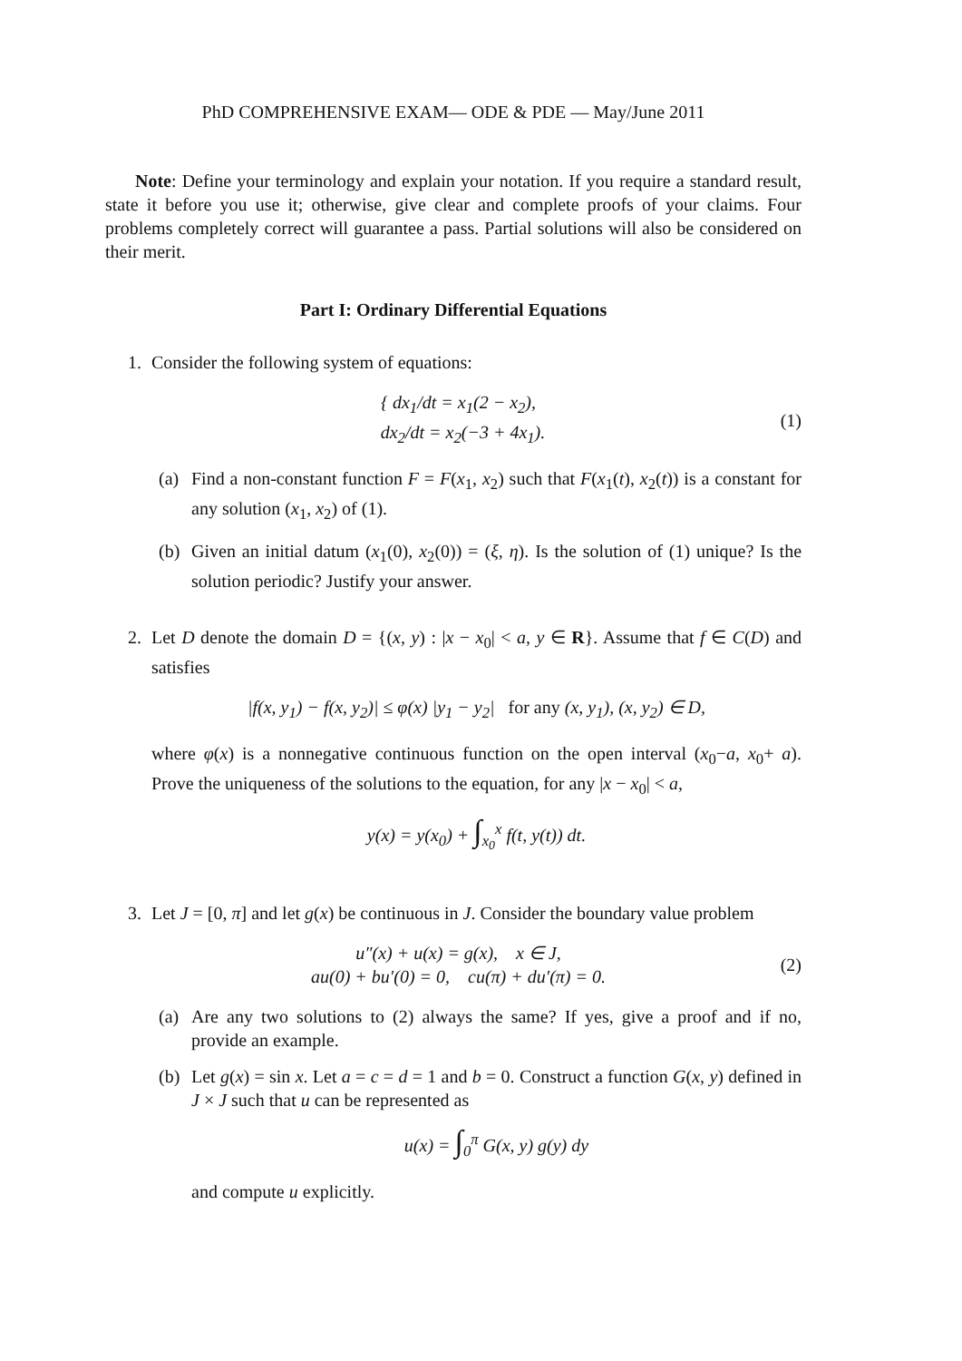PhD COMPREHENSIVE EXAM— ODE & PDE — May/June 2011
Note: Define your terminology and explain your notation. If you require a standard result, state it before you use it; otherwise, give clear and complete proofs of your claims. Four problems completely correct will guarantee a pass. Partial solutions will also be considered on their merit.
Part I: Ordinary Differential Equations
1. Consider the following system of equations:
{ dx<sub>1</sub>/dt = x<sub>1</sub>(2 − x<sub>2</sub>),
dx<sub>2</sub>/dt = x<sub>2</sub>(−3 + 4x<sub>1</sub>).
(1)
(a) Find a non-constant function F = F(x<sub>1</sub>, x<sub>2</sub>) such that F(x<sub>1</sub>(t), x<sub>2</sub>(t)) is a constant for any solution (x<sub>1</sub>, x<sub>2</sub>) of (1).
(b) Given an initial datum (x<sub>1</sub>(0), x<sub>2</sub>(0)) = (ξ, η). Is the solution of (1) unique? Is the solution periodic? Justify your answer.
2. Let D denote the domain D = {(x, y) : |x − x<sub>0</sub>| < a, y ∈ R}. Assume that f ∈ C(D) and satisfies
|f(x, y<sub>1</sub>) − f(x, y<sub>2</sub>)| ≤ φ(x) |y<sub>1</sub> − y<sub>2</sub>| for any (x, y<sub>1</sub>), (x, y<sub>2</sub>) ∈ D,
where φ(x) is a nonnegative continuous function on the open interval (x<sub>0</sub>−a, x<sub>0</sub>+ a). Prove the uniqueness of the solutions to the equation, for any |x − x<sub>0</sub>| < a,
y(x) = y(x<sub>0</sub>) + ∫<sub>x<sub>0</sub></sub><sup>x</sup> f(t, y(t)) dt.
3. Let J = [0, π] and let g(x) be continuous in J. Consider the boundary value problem
u″(x) + u(x) = g(x), x ∈ J,
au(0) + bu′(0) = 0, cu(π) + du′(π) = 0.
(2)
(a) Are any two solutions to (2) always the same? If yes, give a proof and if no, provide an example.
(b) Let g(x) = sin x. Let a = c = d = 1 and b = 0. Construct a function G(x, y) defined in J × J such that u can be represented as
u(x) = ∫<sub>0</sub><sup>π</sup> G(x, y) g(y) dy
and compute u explicitly.